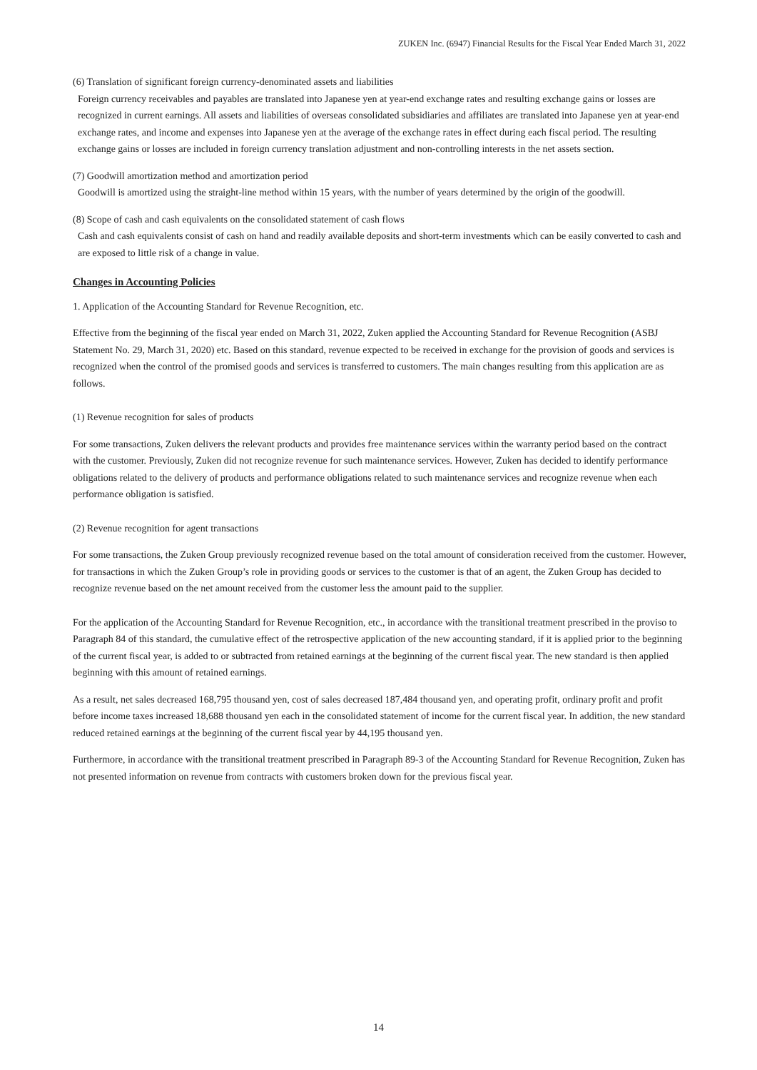ZUKEN Inc. (6947) Financial Results for the Fiscal Year Ended March 31, 2022
(6) Translation of significant foreign currency-denominated assets and liabilities
Foreign currency receivables and payables are translated into Japanese yen at year-end exchange rates and resulting exchange gains or losses are recognized in current earnings. All assets and liabilities of overseas consolidated subsidiaries and affiliates are translated into Japanese yen at year-end exchange rates, and income and expenses into Japanese yen at the average of the exchange rates in effect during each fiscal period. The resulting exchange gains or losses are included in foreign currency translation adjustment and non-controlling interests in the net assets section.
(7) Goodwill amortization method and amortization period
Goodwill is amortized using the straight-line method within 15 years, with the number of years determined by the origin of the goodwill.
(8) Scope of cash and cash equivalents on the consolidated statement of cash flows
Cash and cash equivalents consist of cash on hand and readily available deposits and short-term investments which can be easily converted to cash and are exposed to little risk of a change in value.
Changes in Accounting Policies
1. Application of the Accounting Standard for Revenue Recognition, etc.
Effective from the beginning of the fiscal year ended on March 31, 2022, Zuken applied the Accounting Standard for Revenue Recognition (ASBJ Statement No. 29, March 31, 2020) etc. Based on this standard, revenue expected to be received in exchange for the provision of goods and services is recognized when the control of the promised goods and services is transferred to customers. The main changes resulting from this application are as follows.
(1) Revenue recognition for sales of products
For some transactions, Zuken delivers the relevant products and provides free maintenance services within the warranty period based on the contract with the customer. Previously, Zuken did not recognize revenue for such maintenance services. However, Zuken has decided to identify performance obligations related to the delivery of products and performance obligations related to such maintenance services and recognize revenue when each performance obligation is satisfied.
(2) Revenue recognition for agent transactions
For some transactions, the Zuken Group previously recognized revenue based on the total amount of consideration received from the customer. However, for transactions in which the Zuken Group’s role in providing goods or services to the customer is that of an agent, the Zuken Group has decided to recognize revenue based on the net amount received from the customer less the amount paid to the supplier.
For the application of the Accounting Standard for Revenue Recognition, etc., in accordance with the transitional treatment prescribed in the proviso to Paragraph 84 of this standard, the cumulative effect of the retrospective application of the new accounting standard, if it is applied prior to the beginning of the current fiscal year, is added to or subtracted from retained earnings at the beginning of the current fiscal year. The new standard is then applied beginning with this amount of retained earnings.
As a result, net sales decreased 168,795 thousand yen, cost of sales decreased 187,484 thousand yen, and operating profit, ordinary profit and profit before income taxes increased 18,688 thousand yen each in the consolidated statement of income for the current fiscal year. In addition, the new standard reduced retained earnings at the beginning of the current fiscal year by 44,195 thousand yen.
Furthermore, in accordance with the transitional treatment prescribed in Paragraph 89-3 of the Accounting Standard for Revenue Recognition, Zuken has not presented information on revenue from contracts with customers broken down for the previous fiscal year.
14